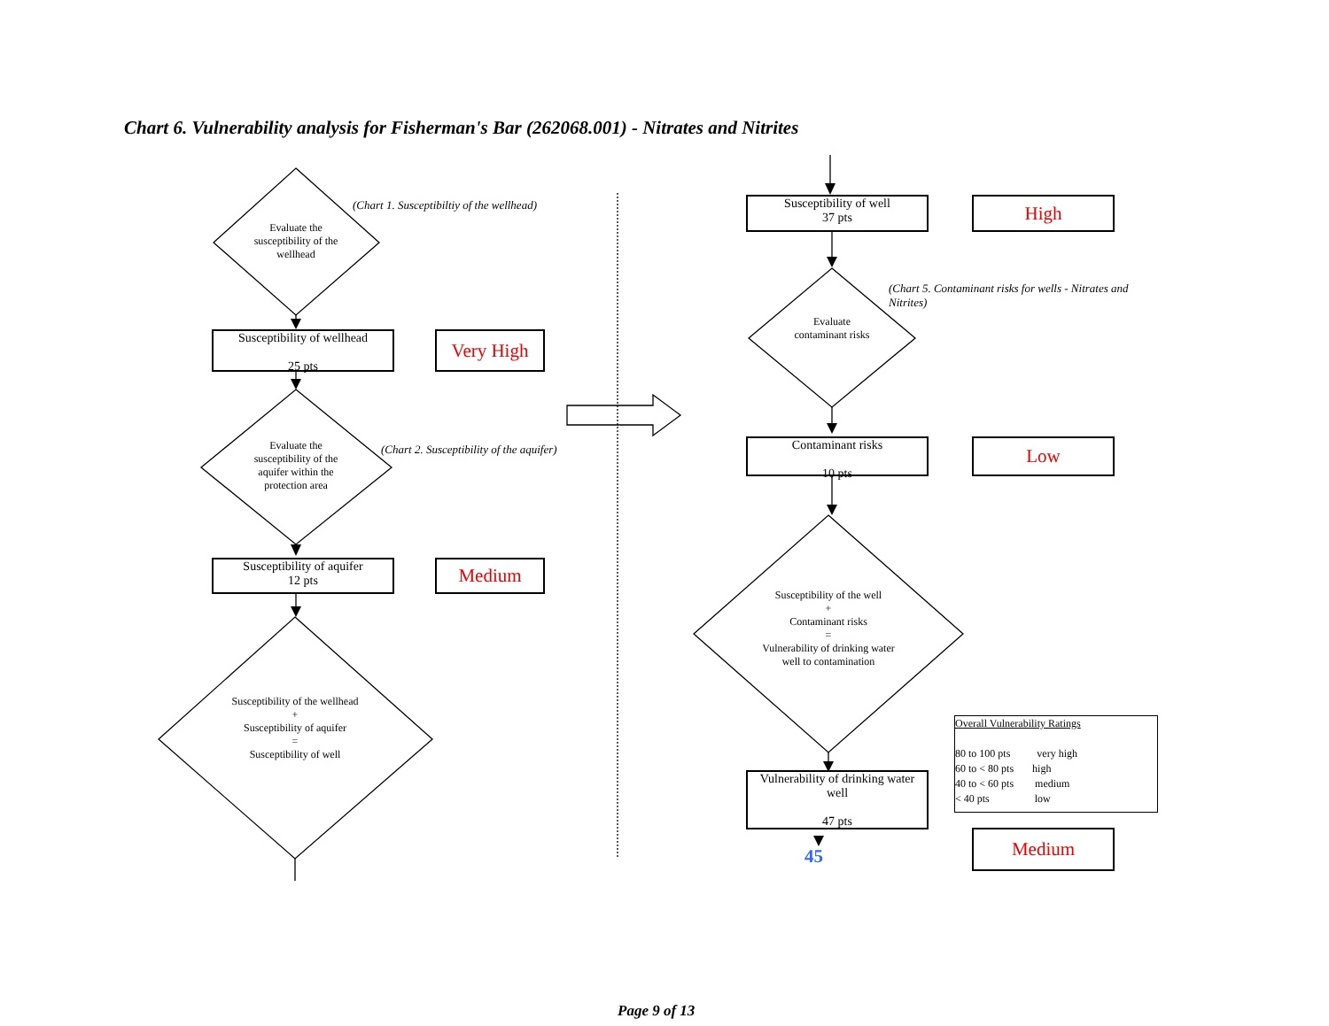Chart 6. Vulnerability analysis for Fisherman's Bar (262068.001) - Nitrates and Nitrites
Evaluate the susceptibility of the wellhead
(Chart 1. Susceptibiltiy of the wellhead)
Susceptibility of wellhead
25 pts
Very High
Evaluate the susceptibility of the aquifer within the protection area
(Chart 2. Susceptibility of the aquifer)
Susceptibility of aquifer
12 pts
Medium
Susceptibility of the wellhead
+
Susceptibility of aquifer
=
Susceptibility of well
Susceptibility of well
37 pts
High
(Chart 5. Contaminant risks for wells - Nitrates and Nitrites)
Evaluate contaminant risks
Contaminant risks
10 pts
Low
Susceptibility of the well
+
Contaminant risks
=
Vulnerability of drinking water well to contamination
Vulnerability of drinking water well
47 pts
45
Overall Vulnerability Ratings
80 to 100 pts very high
60 to < 80 pts high
40 to < 60 pts medium
< 40 pts low
Medium
Page 9 of 13